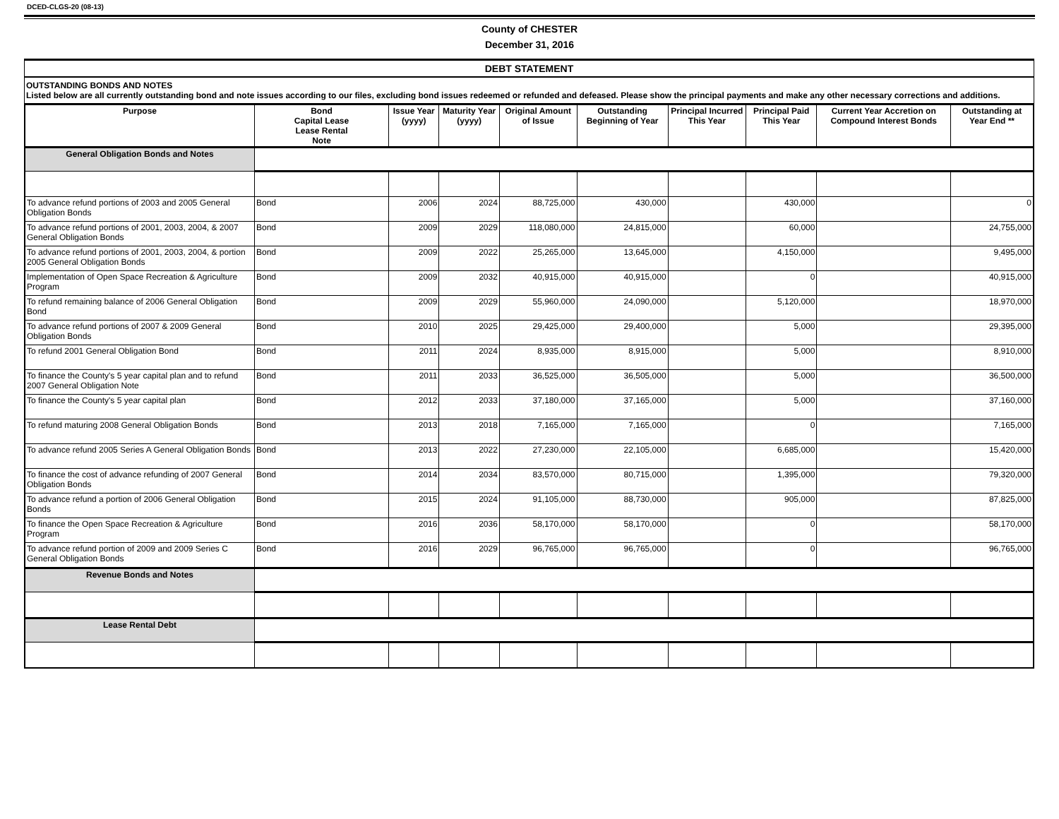DCED-CLGS-20 (08-13)
County of CHESTER
December 31, 2016
DEBT STATEMENT
OUTSTANDING BONDS AND NOTES
Listed below are all currently outstanding bond and note issues according to our files, excluding bond issues redeemed or refunded and defeased. Please show the principal payments and make any other necessary corrections and additions.
| Purpose | Bond Capital Lease Lease Rental Note | Issue Year (yyyy) | Maturity Year (yyyy) | Original Amount of Issue | Outstanding Beginning of Year | Principal Incurred This Year | Principal Paid This Year | Current Year Accretion on Compound Interest Bonds | Outstanding at Year End ** |
| --- | --- | --- | --- | --- | --- | --- | --- | --- | --- |
| General Obligation Bonds and Notes | | | | | | | | | |
| To advance refund portions of 2003 and 2005 General Obligation Bonds | Bond | 2006 | 2024 | 88,725,000 | 430,000 | | 430,000 | | 0 |
| To advance refund portions of 2001, 2003, 2004, & 2007 General Obligation Bonds | Bond | 2009 | 2029 | 118,080,000 | 24,815,000 | | 60,000 | | 24,755,000 |
| To advance refund portions of 2001, 2003, 2004, & portion 2005 General Obligation Bonds | Bond | 2009 | 2022 | 25,265,000 | 13,645,000 | | 4,150,000 | | 9,495,000 |
| Implementation of Open Space Recreation & Agriculture Program | Bond | 2009 | 2032 | 40,915,000 | 40,915,000 | | 0 | | 40,915,000 |
| To refund remaining balance of 2006 General Obligation Bond | Bond | 2009 | 2029 | 55,960,000 | 24,090,000 | | 5,120,000 | | 18,970,000 |
| To advance refund portions of 2007 & 2009 General Obligation Bonds | Bond | 2010 | 2025 | 29,425,000 | 29,400,000 | | 5,000 | | 29,395,000 |
| To refund 2001 General Obligation Bond | Bond | 2011 | 2024 | 8,935,000 | 8,915,000 | | 5,000 | | 8,910,000 |
| To finance the County's 5 year capital plan and to refund 2007 General Obligation Note | Bond | 2011 | 2033 | 36,525,000 | 36,505,000 | | 5,000 | | 36,500,000 |
| To finance the County's 5 year capital plan | Bond | 2012 | 2033 | 37,180,000 | 37,165,000 | | 5,000 | | 37,160,000 |
| To refund maturing 2008 General Obligation Bonds | Bond | 2013 | 2018 | 7,165,000 | 7,165,000 | | 0 | | 7,165,000 |
| To advance refund 2005 Series A General Obligation Bonds | Bond | 2013 | 2022 | 27,230,000 | 22,105,000 | | 6,685,000 | | 15,420,000 |
| To finance the cost of advance refunding of 2007 General Obligation Bonds | Bond | 2014 | 2034 | 83,570,000 | 80,715,000 | | 1,395,000 | | 79,320,000 |
| To advance refund a portion of 2006 General Obligation Bonds | Bond | 2015 | 2024 | 91,105,000 | 88,730,000 | | 905,000 | | 87,825,000 |
| To finance the Open Space Recreation & Agriculture Program | Bond | 2016 | 2036 | 58,170,000 | 58,170,000 | | 0 | | 58,170,000 |
| To advance refund portion of 2009 and 2009 Series C General Obligation Bonds | Bond | 2016 | 2029 | 96,765,000 | 96,765,000 | | 0 | | 96,765,000 |
| Revenue Bonds and Notes | | | | | | | | | |
| Lease Rental Debt | | | | | | | | | |